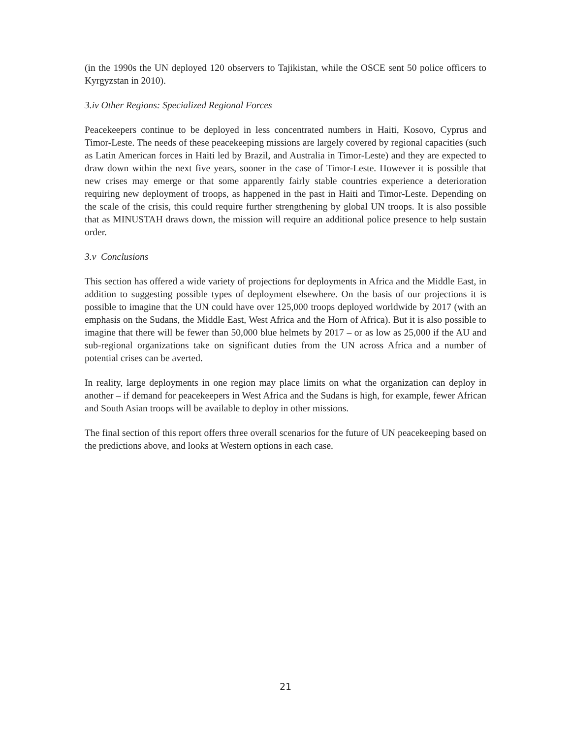(in the 1990s the UN deployed 120 observers to Tajikistan, while the OSCE sent 50 police officers to Kyrgyzstan in 2010).
3.iv Other Regions: Specialized Regional Forces
Peacekeepers continue to be deployed in less concentrated numbers in Haiti, Kosovo, Cyprus and Timor-Leste. The needs of these peacekeeping missions are largely covered by regional capacities (such as Latin American forces in Haiti led by Brazil, and Australia in Timor-Leste) and they are expected to draw down within the next five years, sooner in the case of Timor-Leste. However it is possible that new crises may emerge or that some apparently fairly stable countries experience a deterioration requiring new deployment of troops, as happened in the past in Haiti and Timor-Leste. Depending on the scale of the crisis, this could require further strengthening by global UN troops. It is also possible that as MINUSTAH draws down, the mission will require an additional police presence to help sustain order.
3.v Conclusions
This section has offered a wide variety of projections for deployments in Africa and the Middle East, in addition to suggesting possible types of deployment elsewhere. On the basis of our projections it is possible to imagine that the UN could have over 125,000 troops deployed worldwide by 2017 (with an emphasis on the Sudans, the Middle East, West Africa and the Horn of Africa). But it is also possible to imagine that there will be fewer than 50,000 blue helmets by 2017 – or as low as 25,000 if the AU and sub-regional organizations take on significant duties from the UN across Africa and a number of potential crises can be averted.
In reality, large deployments in one region may place limits on what the organization can deploy in another – if demand for peacekeepers in West Africa and the Sudans is high, for example, fewer African and South Asian troops will be available to deploy in other missions.
The final section of this report offers three overall scenarios for the future of UN peacekeeping based on the predictions above, and looks at Western options in each case.
21